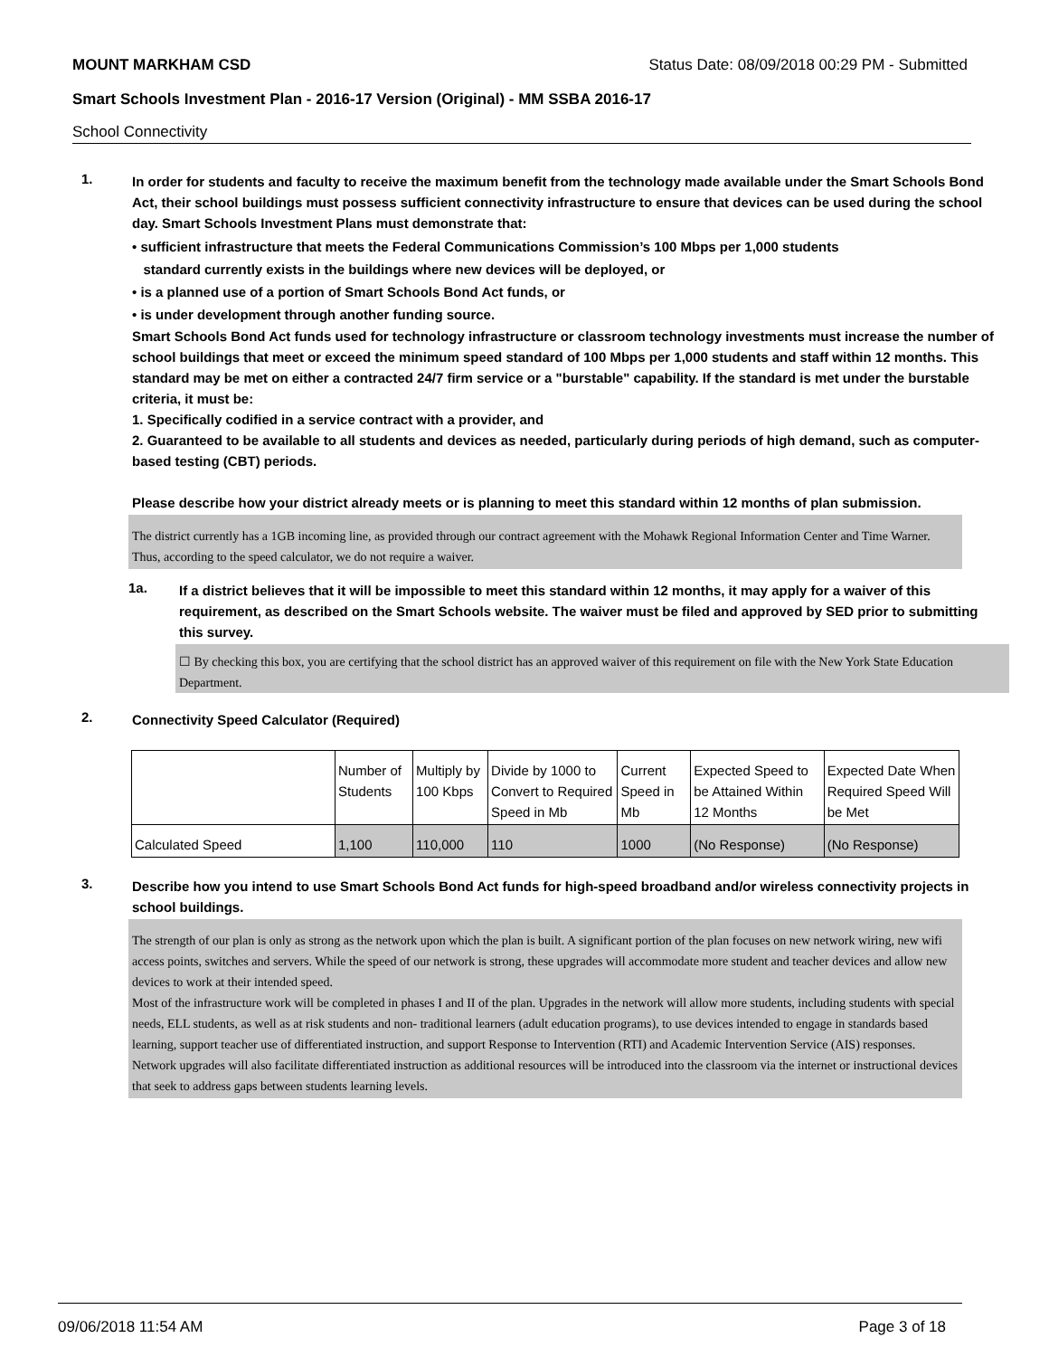MOUNT MARKHAM CSD Status Date: 08/09/2018 00:29 PM - Submitted
Smart Schools Investment Plan - 2016-17 Version (Original) - MM SSBA 2016-17
School Connectivity
1.
In order for students and faculty to receive the maximum benefit from the technology made available under the Smart Schools Bond Act, their school buildings must possess sufficient connectivity infrastructure to ensure that devices can be used during the school day. Smart Schools Investment Plans must demonstrate that:
• sufficient infrastructure that meets the Federal Communications Commission’s 100 Mbps per 1,000 students
standard currently exists in the buildings where new devices will be deployed, or
• is a planned use of a portion of Smart Schools Bond Act funds, or
• is under development through another funding source.
Smart Schools Bond Act funds used for technology infrastructure or classroom technology investments must increase the number of school buildings that meet or exceed the minimum speed standard of 100 Mbps per 1,000 students and staff within 12 months. This standard may be met on either a contracted 24/7 firm service or a "burstable" capability. If the standard is met under the burstable criteria, it must be:
1. Specifically codified in a service contract with a provider, and
2. Guaranteed to be available to all students and devices as needed, particularly during periods of high demand, such as computer-based testing (CBT) periods.
Please describe how your district already meets or is planning to meet this standard within 12 months of plan submission.
The district currently has a 1GB incoming line, as provided through our contract agreement with the Mohawk Regional Information Center and Time Warner. Thus, according to the speed calculator, we do not require a waiver.
1a.
If a district believes that it will be impossible to meet this standard within 12 months, it may apply for a waiver of this requirement, as described on the Smart Schools website. The waiver must be filed and approved by SED prior to submitting this survey.
☐ By checking this box, you are certifying that the school district has an approved waiver of this requirement on file with the New York State Education Department.
2.
Connectivity Speed Calculator (Required)
| | Number of Students | Multiply by 100 Kbps | Divide by 1000 to Convert to Required Speed in Mb | Current Speed in Mb | Expected Speed to be Attained Within 12 Months | Expected Date When Required Speed Will be Met |
| Calculated Speed | 1,100 | 110,000 | 110 | 1000 | (No Response) | (No Response) |
3.
Describe how you intend to use Smart Schools Bond Act funds for high-speed broadband and/or wireless connectivity projects in school buildings.
The strength of our plan is only as strong as the network upon which the plan is built. A significant portion of the plan focuses on new network wiring, new wifi access points, switches and servers. While the speed of our network is strong, these upgrades will accommodate more student and teacher devices and allow new devices to work at their intended speed.
Most of the infrastructure work will be completed in phases I and II of the plan. Upgrades in the network will allow more students, including students with special needs, ELL students, as well as at risk students and non- traditional learners (adult education programs), to use devices intended to engage in standards based learning, support teacher use of differentiated instruction, and support Response to Intervention (RTI) and Academic Intervention Service (AIS) responses. Network upgrades will also facilitate differentiated instruction as additional resources will be introduced into the classroom via the internet or instructional devices that seek to address gaps between students learning levels.
09/06/2018 11:54 AM Page 3 of 18